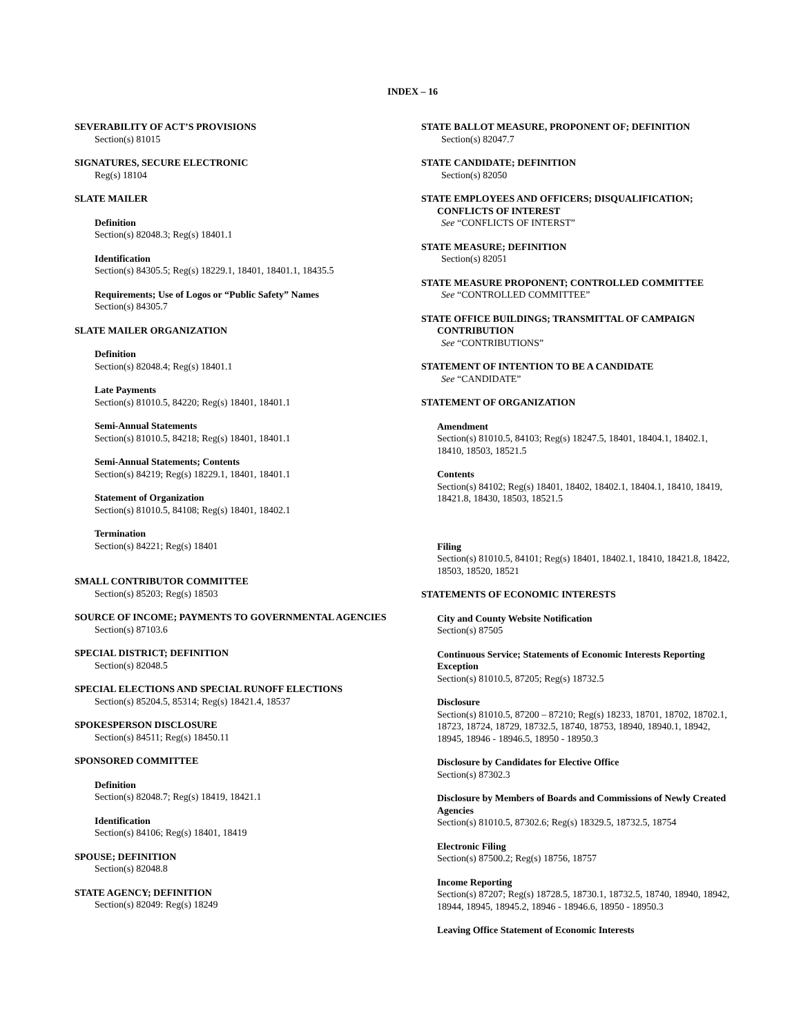INDEX – 16
SEVERABILITY OF ACT’S PROVISIONS
Section(s) 81015
SIGNATURES, SECURE ELECTRONIC
Reg(s) 18104
SLATE MAILER
Definition
Section(s) 82048.3; Reg(s) 18401.1
Identification
Section(s) 84305.5; Reg(s) 18229.1, 18401, 18401.1, 18435.5
Requirements; Use of Logos or “Public Safety” Names
Section(s) 84305.7
SLATE MAILER ORGANIZATION
Definition
Section(s) 82048.4; Reg(s) 18401.1
Late Payments
Section(s) 81010.5, 84220; Reg(s) 18401, 18401.1
Semi-Annual Statements
Section(s) 81010.5, 84218; Reg(s) 18401, 18401.1
Semi-Annual Statements; Contents
Section(s) 84219; Reg(s) 18229.1, 18401, 18401.1
Statement of Organization
Section(s) 81010.5, 84108; Reg(s) 18401, 18402.1
Termination
Section(s) 84221; Reg(s) 18401
SMALL CONTRIBUTOR COMMITTEE
Section(s) 85203; Reg(s) 18503
SOURCE OF INCOME; PAYMENTS TO GOVERNMENTAL AGENCIES
Section(s) 87103.6
SPECIAL DISTRICT; DEFINITION
Section(s) 82048.5
SPECIAL ELECTIONS AND SPECIAL RUNOFF ELECTIONS
Section(s) 85204.5, 85314; Reg(s) 18421.4, 18537
SPOKESPERSON DISCLOSURE
Section(s) 84511; Reg(s) 18450.11
SPONSORED COMMITTEE
Definition
Section(s) 82048.7; Reg(s) 18419, 18421.1
Identification
Section(s) 84106; Reg(s) 18401, 18419
SPOUSE; DEFINITION
Section(s) 82048.8
STATE AGENCY; DEFINITION
Section(s) 82049: Reg(s) 18249
STATE BALLOT MEASURE, PROPONENT OF; DEFINITION
Section(s) 82047.7
STATE CANDIDATE; DEFINITION
Section(s) 82050
STATE EMPLOYEES AND OFFICERS; DISQUALIFICATION; CONFLICTS OF INTEREST
See “CONFLICTS OF INTERST”
STATE MEASURE; DEFINITION
Section(s) 82051
STATE MEASURE PROPONENT; CONTROLLED COMMITTEE
See “CONTROLLED COMMITTEE”
STATE OFFICE BUILDINGS; TRANSMITTAL OF CAMPAIGN CONTRIBUTION
See “CONTRIBUTIONS”
STATEMENT OF INTENTION TO BE A CANDIDATE
See “CANDIDATE”
STATEMENT OF ORGANIZATION
Amendment
Section(s) 81010.5, 84103; Reg(s) 18247.5, 18401, 18404.1, 18402.1, 18410, 18503, 18521.5
Contents
Section(s) 84102; Reg(s) 18401, 18402, 18402.1, 18404.1, 18410, 18419, 18421.8, 18430, 18503, 18521.5
Filing
Section(s) 81010.5, 84101; Reg(s) 18401, 18402.1, 18410, 18421.8, 18422, 18503, 18520, 18521
STATEMENTS OF ECONOMIC INTERESTS
City and County Website Notification
Section(s) 87505
Continuous Service; Statements of Economic Interests Reporting Exception
Section(s) 81010.5, 87205; Reg(s) 18732.5
Disclosure
Section(s) 81010.5, 87200 – 87210; Reg(s) 18233, 18701, 18702, 18702.1, 18723, 18724, 18729, 18732.5, 18740, 18753, 18940, 18940.1, 18942, 18945, 18946 - 18946.5, 18950 - 18950.3
Disclosure by Candidates for Elective Office
Section(s) 87302.3
Disclosure by Members of Boards and Commissions of Newly Created Agencies
Section(s) 81010.5, 87302.6; Reg(s) 18329.5, 18732.5, 18754
Electronic Filing
Section(s) 87500.2; Reg(s) 18756, 18757
Income Reporting
Section(s) 87207; Reg(s) 18728.5, 18730.1, 18732.5, 18740, 18940, 18942, 18944, 18945, 18945.2, 18946 - 18946.6, 18950 - 18950.3
Leaving Office Statement of Economic Interests